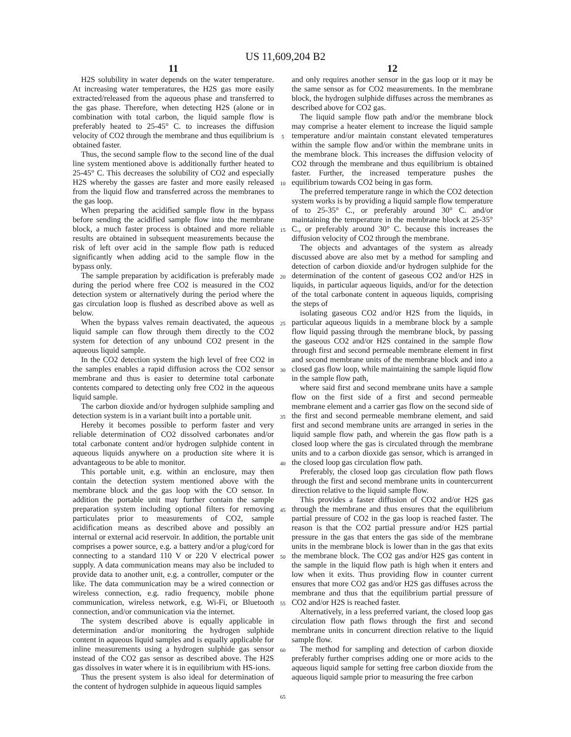US 11,609,204 B2
11
H2S solubility in water depends on the water temperature. At increasing water temperatures, the H2S gas more easily extracted/released from the aqueous phase and transferred to the gas phase. Therefore, when detecting H2S (alone or in combination with total carbon, the liquid sample flow is preferably heated to 25-45° C. to increases the diffusion velocity of CO2 through the membrane and thus equilibrium is obtained faster.
Thus, the second sample flow to the second line of the dual line system mentioned above is additionally further heated to 25-45° C. This decreases the solubility of CO2 and especially H2S whereby the gasses are faster and more easily released from the liquid flow and transferred across the membranes to the gas loop.
When preparing the acidified sample flow in the bypass before sending the acidified sample flow into the membrane block, a much faster process is obtained and more reliable results are obtained in subsequent measurements because the risk of left over acid in the sample flow path is reduced significantly when adding acid to the sample flow in the bypass only.
The sample preparation by acidification is preferably made during the period where free CO2 is measured in the CO2 detection system or alternatively during the period where the gas circulation loop is flushed as described above as well as below.
When the bypass valves remain deactivated, the aqueous liquid sample can flow through them directly to the CO2 system for detection of any unbound CO2 present in the aqueous liquid sample.
In the CO2 detection system the high level of free CO2 in the samples enables a rapid diffusion across the CO2 sensor membrane and thus is easier to determine total carbonate contents compared to detecting only free CO2 in the aqueous liquid sample.
The carbon dioxide and/or hydrogen sulphide sampling and detection system is in a variant built into a portable unit.
Hereby it becomes possible to perform faster and very reliable determination of CO2 dissolved carbonates and/or total carbonate content and/or hydrogen sulphide content in aqueous liquids anywhere on a production site where it is advantageous to be able to monitor.
This portable unit, e.g. within an enclosure, may then contain the detection system mentioned above with the membrane block and the gas loop with the CO sensor. In addition the portable unit may further contain the sample preparation system including optional filters for removing particulates prior to measurements of CO2, sample acidification means as described above and possibly an internal or external acid reservoir. In addition, the portable unit comprises a power source, e.g. a battery and/or a plug/cord for connecting to a standard 110 V or 220 V electrical power supply. A data communication means may also be included to provide data to another unit, e.g. a controller, computer or the like. The data communication may be a wired connection or wireless connection, e.g. radio frequency, mobile phone communication, wireless network, e.g. Wi-Fi, or Bluetooth connection, and/or communication via the internet.
The system described above is equally applicable in determination and/or monitoring the hydrogen sulphide content in aqueous liquid samples and is equally applicable for inline measurements using a hydrogen sulphide gas sensor instead of the CO2 gas sensor as described above. The H2S gas dissolves in water where it is in equilibrium with HS-ions.
Thus the present system is also ideal for determination of the content of hydrogen sulphide in aqueous liquid samples
5
10
15
20
25
30
35
40
45
50
55
60
65
12
and only requires another sensor in the gas loop or it may be the same sensor as for CO2 measurements. In the membrane block, the hydrogen sulphide diffuses across the membranes as described above for CO2 gas.
The liquid sample flow path and/or the membrane block may comprise a heater element to increase the liquid sample temperature and/or maintain constant elevated temperatures within the sample flow and/or within the membrane units in the membrane block. This increases the diffusion velocity of CO2 through the membrane and thus equilibrium is obtained faster. Further, the increased temperature pushes the equilibrium towards CO2 being in gas form.
The preferred temperature range in which the CO2 detection system works is by providing a liquid sample flow temperature of to 25-35° C., or preferably around 30° C. and/or maintaining the temperature in the membrane block at 25-35° C., or preferably around 30° C. because this increases the diffusion velocity of CO2 through the membrane.
The objects and advantages of the system as already discussed above are also met by a method for sampling and detection of carbon dioxide and/or hydrogen sulphide for the determination of the content of gaseous CO2 and/or H2S in liquids, in particular aqueous liquids, and/or for the detection of the total carbonate content in aqueous liquids, comprising the steps of
isolating gaseous CO2 and/or H2S from the liquids, in particular aqueous liquids in a membrane block by a sample flow liquid passing through the membrane block, by passing the gaseous CO2 and/or H2S contained in the sample flow through first and second permeable membrane element in first and second membrane units of the membrane block and into a closed gas flow loop, while maintaining the sample liquid flow in the sample flow path,
where said first and second membrane units have a sample flow on the first side of a first and second permeable membrane element and a carrier gas flow on the second side of the first and second permeable membrane element, and said first and second membrane units are arranged in series in the liquid sample flow path, and wherein the gas flow path is a closed loop where the gas is circulated through the membrane units and to a carbon dioxide gas sensor, which is arranged in the closed loop gas circulation flow path.
Preferably, the closed loop gas circulation flow path flows through the first and second membrane units in countercurrent direction relative to the liquid sample flow.
This provides a faster diffusion of CO2 and/or H2S gas through the membrane and thus ensures that the equilibrium partial pressure of CO2 in the gas loop is reached faster. The reason is that the CO2 partial pressure and/or H2S partial pressure in the gas that enters the gas side of the membrane units in the membrane block is lower than in the gas that exits the membrane block. The CO2 gas and/or H2S gas content in the sample in the liquid flow path is high when it enters and low when it exits. Thus providing flow in counter current ensures that more CO2 gas and/or H2S gas diffuses across the membrane and thus that the equilibrium partial pressure of CO2 and/or H2S is reached faster.
Alternatively, in a less preferred variant, the closed loop gas circulation flow path flows through the first and second membrane units in concurrent direction relative to the liquid sample flow.
The method for sampling and detection of carbon dioxide preferably further comprises adding one or more acids to the aqueous liquid sample for setting free carbon dioxide from the aqueous liquid sample prior to measuring the free carbon